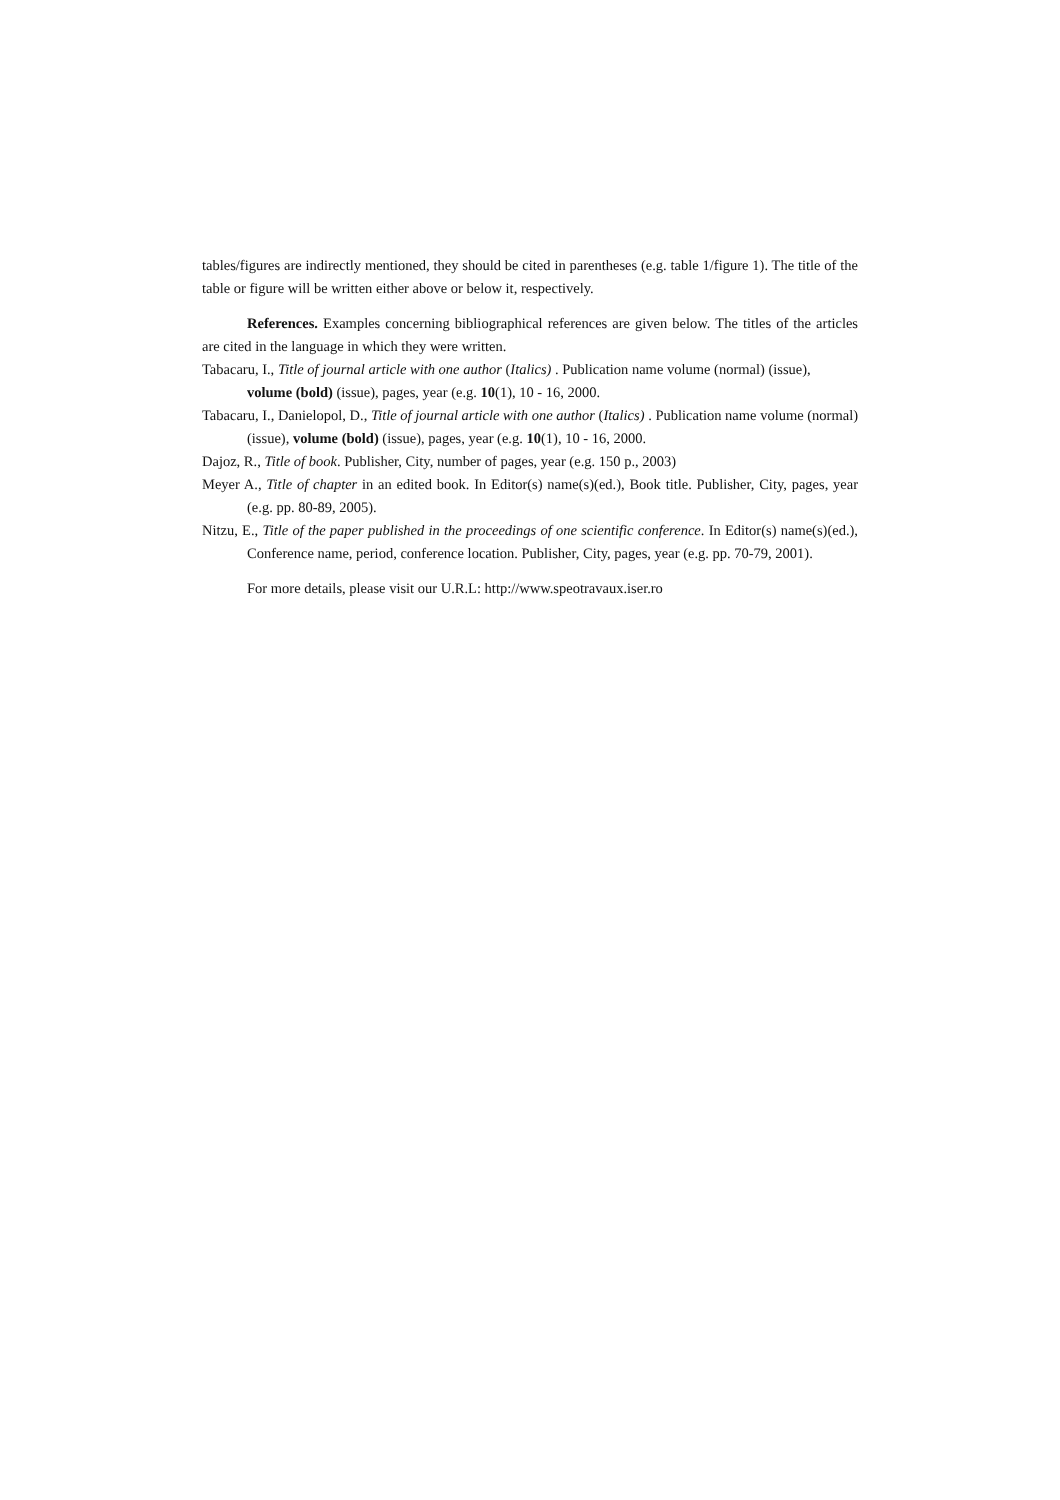tables/figures are indirectly mentioned, they should be cited in parentheses (e.g. table 1/figure 1). The title of the table or figure will be written either above or below it, respectively.
References. Examples concerning bibliographical references are given below. The titles of the articles are cited in the language in which they were written.
Tabacaru, I., Title of journal article with one author (Italics) . Publication name volume (normal) (issue), volume (bold) (issue), pages, year (e.g. 10(1), 10 - 16, 2000.
Tabacaru, I., Danielopol, D., Title of journal article with one author (Italics) . Publication name volume (normal) (issue), volume (bold) (issue), pages, year (e.g. 10(1), 10 - 16, 2000.
Dajoz, R., Title of book. Publisher, City, number of pages, year (e.g. 150 p., 2003)
Meyer A., Title of chapter in an edited book. In Editor(s) name(s)(ed.), Book title. Publisher, City, pages, year (e.g. pp. 80-89, 2005).
Nitzu, E., Title of the paper published in the proceedings of one scientific conference. In Editor(s) name(s)(ed.), Conference name, period, conference location. Publisher, City, pages, year (e.g. pp. 70-79, 2001).
For more details, please visit our U.R.L: http://www.speotravaux.iser.ro